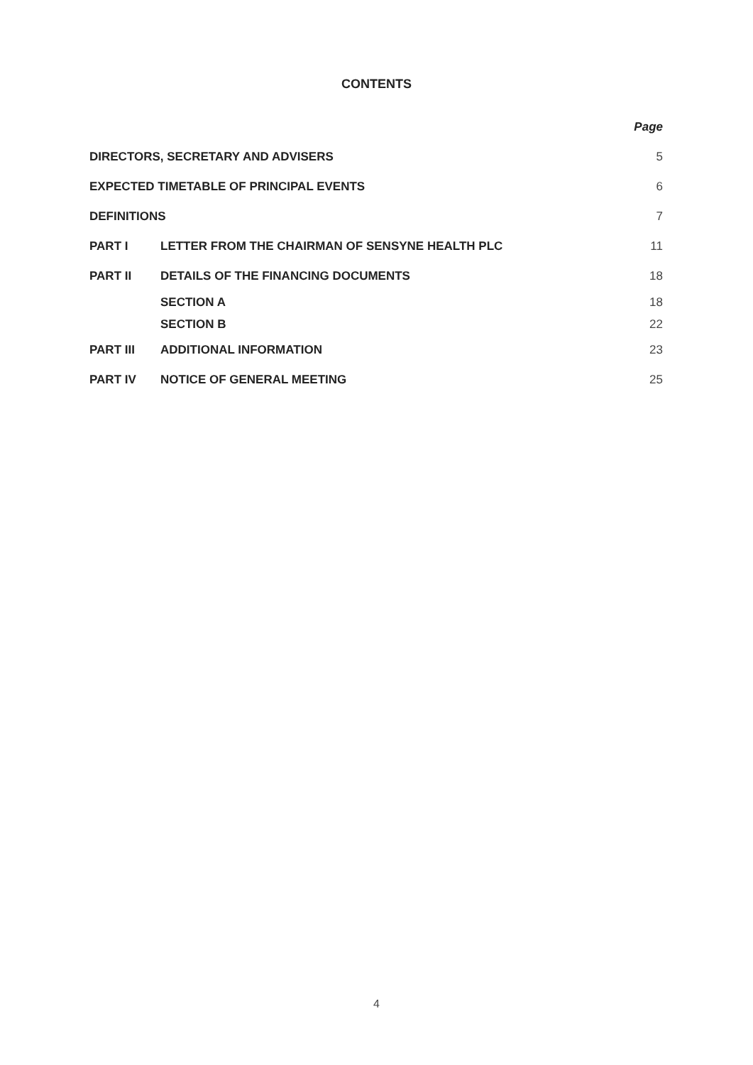CONTENTS
| | | Page |
| DIRECTORS, SECRETARY AND ADVISERS | | 5 |
| EXPECTED TIMETABLE OF PRINCIPAL EVENTS | | 6 |
| DEFINITIONS | | 7 |
| PART I | LETTER FROM THE CHAIRMAN OF SENSYNE HEALTH PLC | 11 |
| PART II | DETAILS OF THE FINANCING DOCUMENTS | 18 |
| | SECTION A | 18 |
| | SECTION B | 22 |
| PART III | ADDITIONAL INFORMATION | 23 |
| PART IV | NOTICE OF GENERAL MEETING | 25 |
4